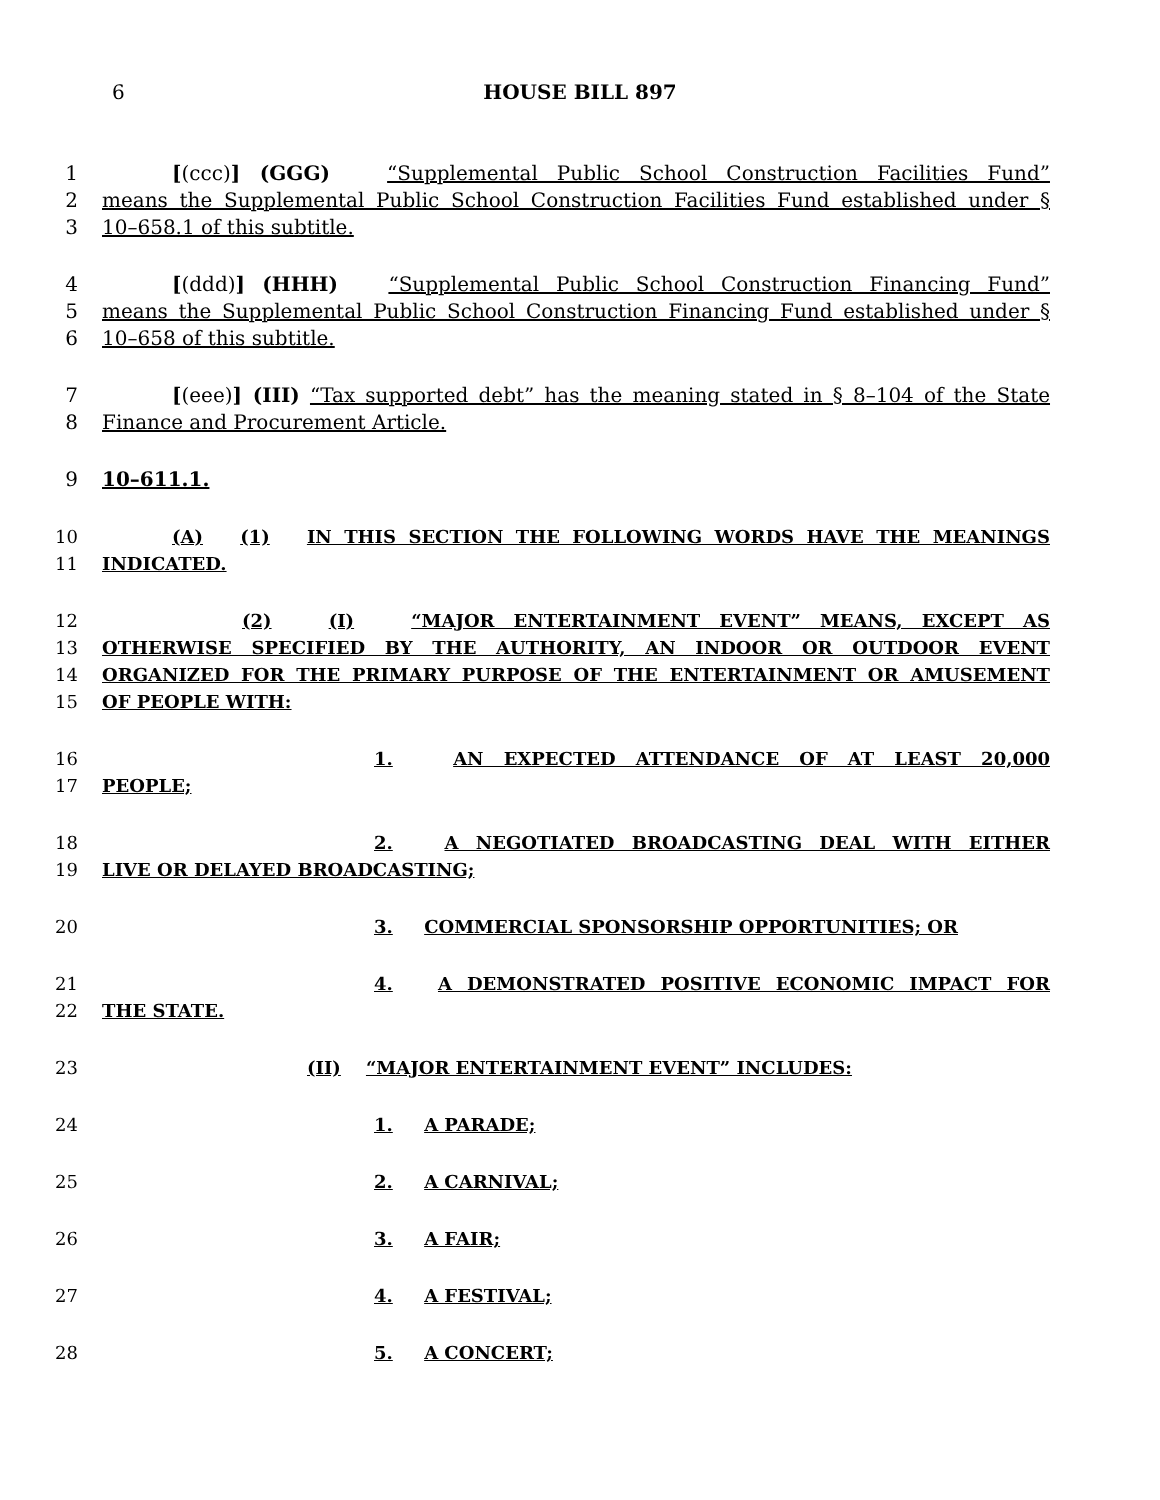6
HOUSE BILL 897
1 [(ccc)] (GGG) “Supplemental Public School Construction Facilities Fund”
2 means the Supplemental Public School Construction Facilities Fund established under §
3 10–658.1 of this subtitle.
4 [(ddd)] (HHH) “Supplemental Public School Construction Financing Fund”
5 means the Supplemental Public School Construction Financing Fund established under §
6 10–658 of this subtitle.
7 [(eee)] (III) “Tax supported debt” has the meaning stated in § 8–104 of the State
8 Finance and Procurement Article.
9 10–611.1.
10 (A) (1) IN THIS SECTION THE FOLLOWING WORDS HAVE THE MEANINGS
11 INDICATED.
12 (2) (I) “MAJOR ENTERTAINMENT EVENT” MEANS, EXCEPT AS
13 OTHERWISE SPECIFIED BY THE AUTHORITY, AN INDOOR OR OUTDOOR EVENT
14 ORGANIZED FOR THE PRIMARY PURPOSE OF THE ENTERTAINMENT OR AMUSEMENT
15 OF PEOPLE WITH:
16 1. AN EXPECTED ATTENDANCE OF AT LEAST 20,000
17 PEOPLE;
18 2. A NEGOTIATED BROADCASTING DEAL WITH EITHER
19 LIVE OR DELAYED BROADCASTING;
20 3. COMMERCIAL SPONSORSHIP OPPORTUNITIES; OR
21 4. A DEMONSTRATED POSITIVE ECONOMIC IMPACT FOR
22 THE STATE.
23 (II) “MAJOR ENTERTAINMENT EVENT” INCLUDES:
24 1. A PARADE;
25 2. A CARNIVAL;
26 3. A FAIR;
27 4. A FESTIVAL;
28 5. A CONCERT;